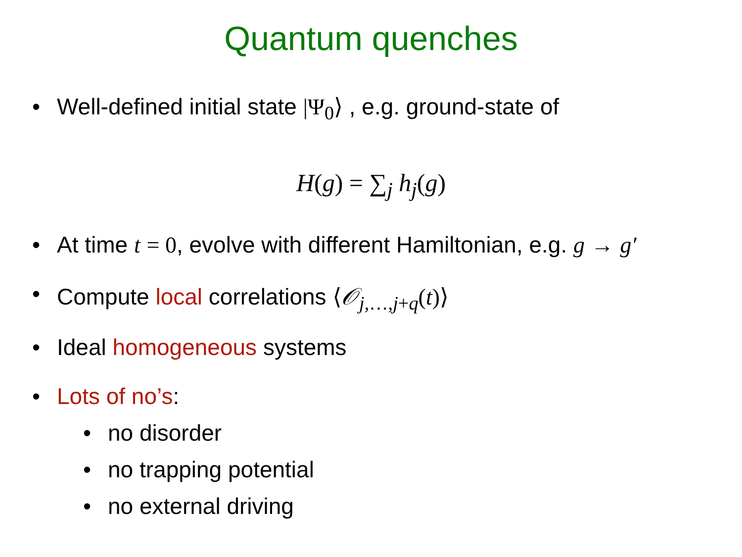Quantum quenches
• Well-defined initial state |Ψ<sub>0</sub>⟩ , e.g. ground-state of
H(g) = ∑<sub>j</sub> h<sub>j</sub>(g)
• At time t = 0, evolve with different Hamiltonian, e.g. g → g′
• Compute local correlations ⟨𝒪<sub>j,…,j+q</sub>(t)⟩
• Ideal homogeneous systems
• Lots of no’s:
• no disorder
• no trapping potential
• no external driving